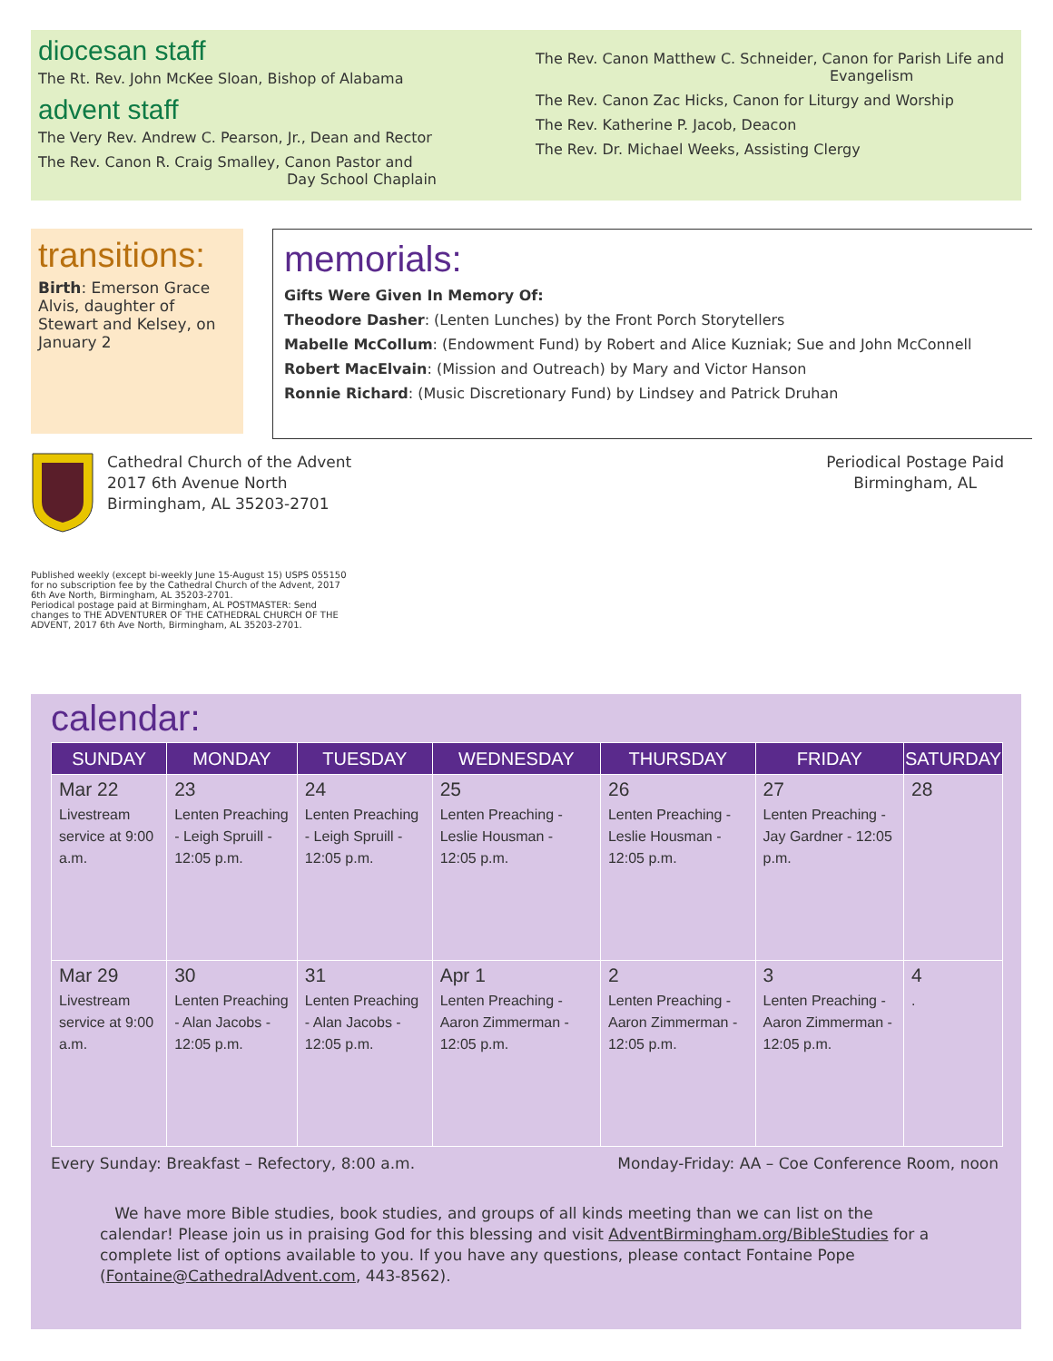diocesan staff
The Rt. Rev. John McKee Sloan, Bishop of Alabama
advent staff
The Very Rev. Andrew C. Pearson, Jr., Dean and Rector
The Rev. Canon R. Craig Smalley, Canon Pastor and
Day School Chaplain
The Rev. Canon Matthew C. Schneider, Canon for Parish Life and
Evangelism
The Rev. Canon Zac Hicks, Canon for Liturgy and Worship
The Rev. Katherine P. Jacob, Deacon
The Rev. Dr. Michael Weeks, Assisting Clergy
transitions:
Birth: Emerson Grace Alvis, daughter of Stewart and Kelsey, on January 2
memorials:
Gifts Were Given In Memory Of:
Theodore Dasher: (Lenten Lunches) by the Front Porch Storytellers
Mabelle McCollum: (Endowment Fund) by Robert and Alice Kuzniak; Sue and John McConnell
Robert MacElvain: (Mission and Outreach) by Mary and Victor Hanson
Ronnie Richard: (Music Discretionary Fund) by Lindsey and Patrick Druhan
Cathedral Church of the Advent
2017 6th Avenue North
Birmingham, AL 35203-2701
Periodical Postage Paid
Birmingham, AL
Published weekly (except bi-weekly June 15-August 15) USPS 055150 for no subscription fee by the Cathedral Church of the Advent, 2017 6th Ave North, Birmingham, AL 35203-2701.
Periodical postage paid at Birmingham, AL POSTMASTER: Send changes to THE ADVENTURER OF THE CATHEDRAL CHURCH OF THE ADVENT, 2017 6th Ave North, Birmingham, AL 35203-2701.
calendar:
| SUNDAY | MONDAY | TUESDAY | WEDNESDAY | THURSDAY | FRIDAY | SATURDAY |
| --- | --- | --- | --- | --- | --- | --- |
| Mar 22 Livestream service at 9:00 a.m. | 23 Lenten Preaching - Leigh Spruill - 12:05 p.m. | 24 Lenten Preaching - Leigh Spruill - 12:05 p.m. | 25 Lenten Preaching - Leslie Housman - 12:05 p.m. | 26 Lenten Preaching - Leslie Housman - 12:05 p.m. | 27 Lenten Preaching - Jay Gardner - 12:05 p.m. | 28 |
| Mar 29 Livestream service at 9:00 a.m. | 30 Lenten Preaching - Alan Jacobs - 12:05 p.m. | 31 Lenten Preaching - Alan Jacobs - 12:05 p.m. | Apr 1 Lenten Preaching - Aaron Zimmerman - 12:05 p.m. | 2 Lenten Preaching - Aaron Zimmerman - 12:05 p.m. | 3 Lenten Preaching - Aaron Zimmerman - 12:05 p.m. | 4 . |
Every Sunday: Breakfast – Refectory, 8:00 a.m. Monday-Friday: AA – Coe Conference Room, noon
We have more Bible studies, book studies, and groups of all kinds meeting than we can list on the calendar! Please join us in praising God for this blessing and visit AdventBirmingham.org/BibleStudies for a complete list of options available to you. If you have any questions, please contact Fontaine Pope (Fontaine@CathedralAdvent.com, 443-8562).